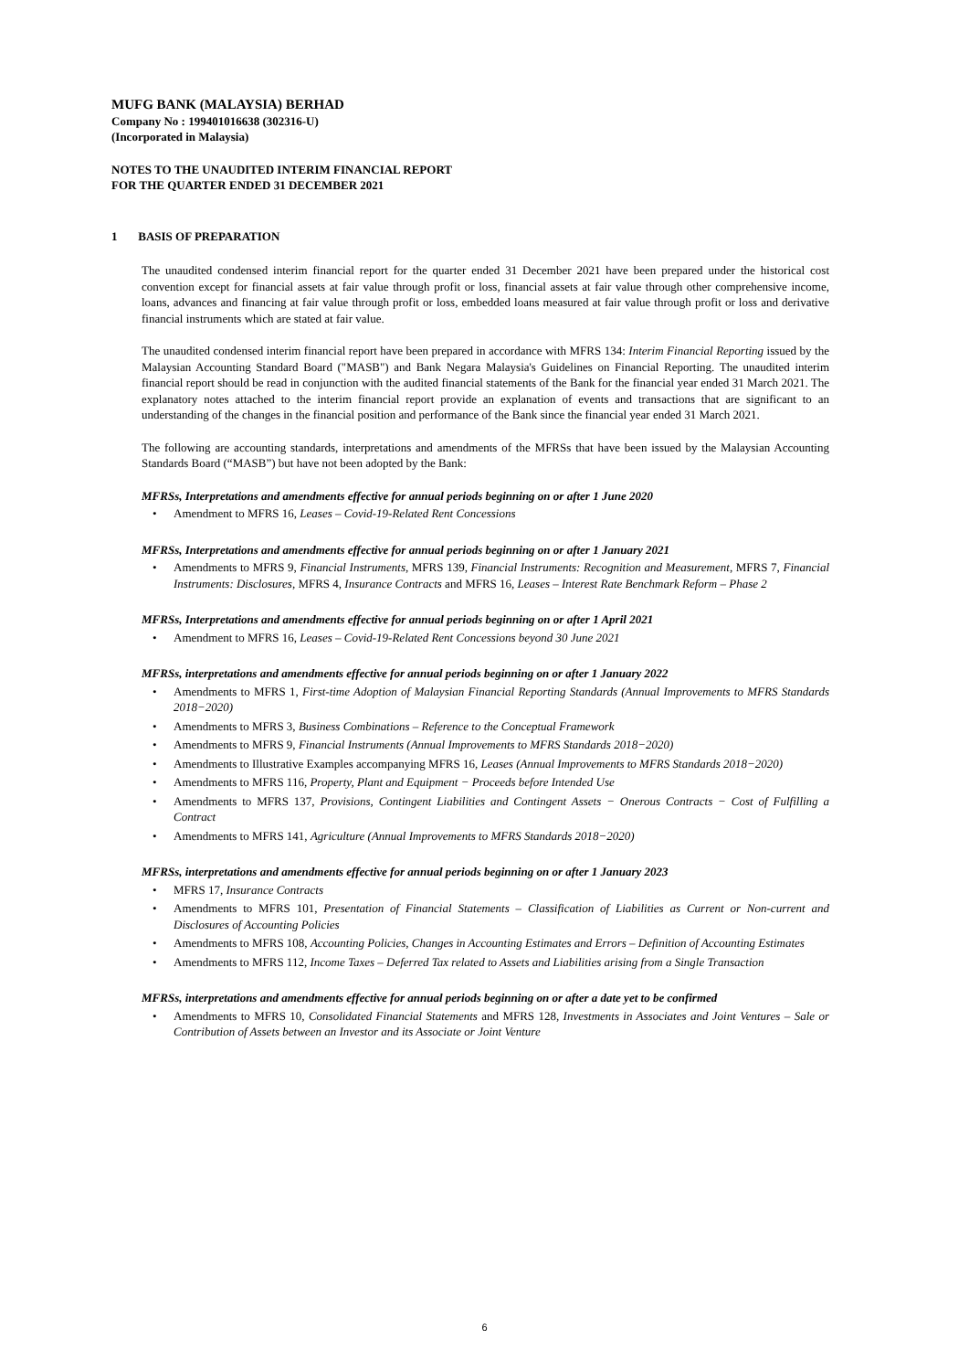MUFG BANK (MALAYSIA) BERHAD
Company No : 199401016638 (302316-U)
(Incorporated in Malaysia)
NOTES TO THE UNAUDITED INTERIM FINANCIAL REPORT
FOR THE QUARTER ENDED 31 DECEMBER 2021
1 BASIS OF PREPARATION
The unaudited condensed interim financial report for the quarter ended 31 December 2021 have been prepared under the historical cost convention except for financial assets at fair value through profit or loss, financial assets at fair value through other comprehensive income, loans, advances and financing at fair value through profit or loss, embedded loans measured at fair value through profit or loss and derivative financial instruments which are stated at fair value.
The unaudited condensed interim financial report have been prepared in accordance with MFRS 134: Interim Financial Reporting issued by the Malaysian Accounting Standard Board ("MASB") and Bank Negara Malaysia's Guidelines on Financial Reporting. The unaudited interim financial report should be read in conjunction with the audited financial statements of the Bank for the financial year ended 31 March 2021. The explanatory notes attached to the interim financial report provide an explanation of events and transactions that are significant to an understanding of the changes in the financial position and performance of the Bank since the financial year ended 31 March 2021.
The following are accounting standards, interpretations and amendments of the MFRSs that have been issued by the Malaysian Accounting Standards Board (“MASB”) but have not been adopted by the Bank:
MFRSs, Interpretations and amendments effective for annual periods beginning on or after 1 June 2020
• Amendment to MFRS 16, Leases – Covid-19-Related Rent Concessions
MFRSs, Interpretations and amendments effective for annual periods beginning on or after 1 January 2021
• Amendments to MFRS 9, Financial Instruments, MFRS 139, Financial Instruments: Recognition and Measurement, MFRS 7, Financial Instruments: Disclosures, MFRS 4, Insurance Contracts and MFRS 16, Leases – Interest Rate Benchmark Reform – Phase 2
MFRSs, Interpretations and amendments effective for annual periods beginning on or after 1 April 2021
• Amendment to MFRS 16, Leases – Covid-19-Related Rent Concessions beyond 30 June 2021
MFRSs, interpretations and amendments effective for annual periods beginning on or after 1 January 2022
• Amendments to MFRS 1, First-time Adoption of Malaysian Financial Reporting Standards (Annual Improvements to MFRS Standards 2018−2020)
• Amendments to MFRS 3, Business Combinations – Reference to the Conceptual Framework
• Amendments to MFRS 9, Financial Instruments (Annual Improvements to MFRS Standards 2018−2020)
• Amendments to Illustrative Examples accompanying MFRS 16, Leases (Annual Improvements to MFRS Standards 2018−2020)
• Amendments to MFRS 116, Property, Plant and Equipment − Proceeds before Intended Use
• Amendments to MFRS 137, Provisions, Contingent Liabilities and Contingent Assets − Onerous Contracts − Cost of Fulfilling a Contract
• Amendments to MFRS 141, Agriculture (Annual Improvements to MFRS Standards 2018−2020)
MFRSs, interpretations and amendments effective for annual periods beginning on or after 1 January 2023
• MFRS 17, Insurance Contracts
• Amendments to MFRS 101, Presentation of Financial Statements – Classification of Liabilities as Current or Non-current and Disclosures of Accounting Policies
• Amendments to MFRS 108, Accounting Policies, Changes in Accounting Estimates and Errors – Definition of Accounting Estimates
• Amendments to MFRS 112, Income Taxes – Deferred Tax related to Assets and Liabilities arising from a Single Transaction
MFRSs, interpretations and amendments effective for annual periods beginning on or after a date yet to be confirmed
• Amendments to MFRS 10, Consolidated Financial Statements and MFRS 128, Investments in Associates and Joint Ventures – Sale or Contribution of Assets between an Investor and its Associate or Joint Venture
6